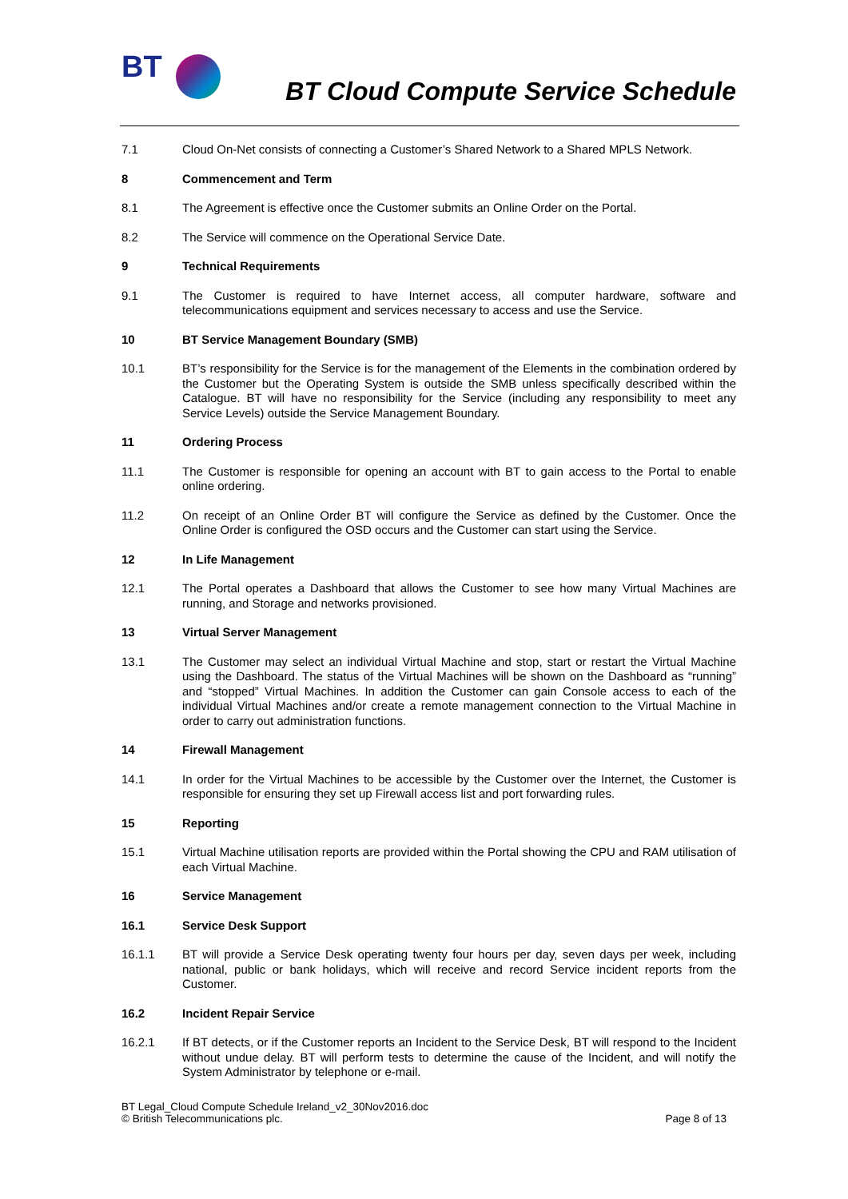BT
BT Cloud Compute Service Schedule
7.1 Cloud On-Net consists of connecting a Customer’s Shared Network to a Shared MPLS Network.
8 Commencement and Term
8.1 The Agreement is effective once the Customer submits an Online Order on the Portal.
8.2 The Service will commence on the Operational Service Date.
9 Technical Requirements
9.1 The Customer is required to have Internet access, all computer hardware, software and telecommunications equipment and services necessary to access and use the Service.
10 BT Service Management Boundary (SMB)
10.1 BT’s responsibility for the Service is for the management of the Elements in the combination ordered by the Customer but the Operating System is outside the SMB unless specifically described within the Catalogue. BT will have no responsibility for the Service (including any responsibility to meet any Service Levels) outside the Service Management Boundary.
11 Ordering Process
11.1 The Customer is responsible for opening an account with BT to gain access to the Portal to enable online ordering.
11.2 On receipt of an Online Order BT will configure the Service as defined by the Customer. Once the Online Order is configured the OSD occurs and the Customer can start using the Service.
12 In Life Management
12.1 The Portal operates a Dashboard that allows the Customer to see how many Virtual Machines are running, and Storage and networks provisioned.
13 Virtual Server Management
13.1 The Customer may select an individual Virtual Machine and stop, start or restart the Virtual Machine using the Dashboard. The status of the Virtual Machines will be shown on the Dashboard as “running” and “stopped” Virtual Machines. In addition the Customer can gain Console access to each of the individual Virtual Machines and/or create a remote management connection to the Virtual Machine in order to carry out administration functions.
14 Firewall Management
14.1 In order for the Virtual Machines to be accessible by the Customer over the Internet, the Customer is responsible for ensuring they set up Firewall access list and port forwarding rules.
15 Reporting
15.1 Virtual Machine utilisation reports are provided within the Portal showing the CPU and RAM utilisation of each Virtual Machine.
16 Service Management
16.1 Service Desk Support
16.1.1 BT will provide a Service Desk operating twenty four hours per day, seven days per week, including national, public or bank holidays, which will receive and record Service incident reports from the Customer.
16.2 Incident Repair Service
16.2.1 If BT detects, or if the Customer reports an Incident to the Service Desk, BT will respond to the Incident without undue delay. BT will perform tests to determine the cause of the Incident, and will notify the System Administrator by telephone or e-mail.
BT Legal_Cloud Compute Schedule Ireland_v2_30Nov2016.doc
© British Telecommunications plc.
Page 8 of 13